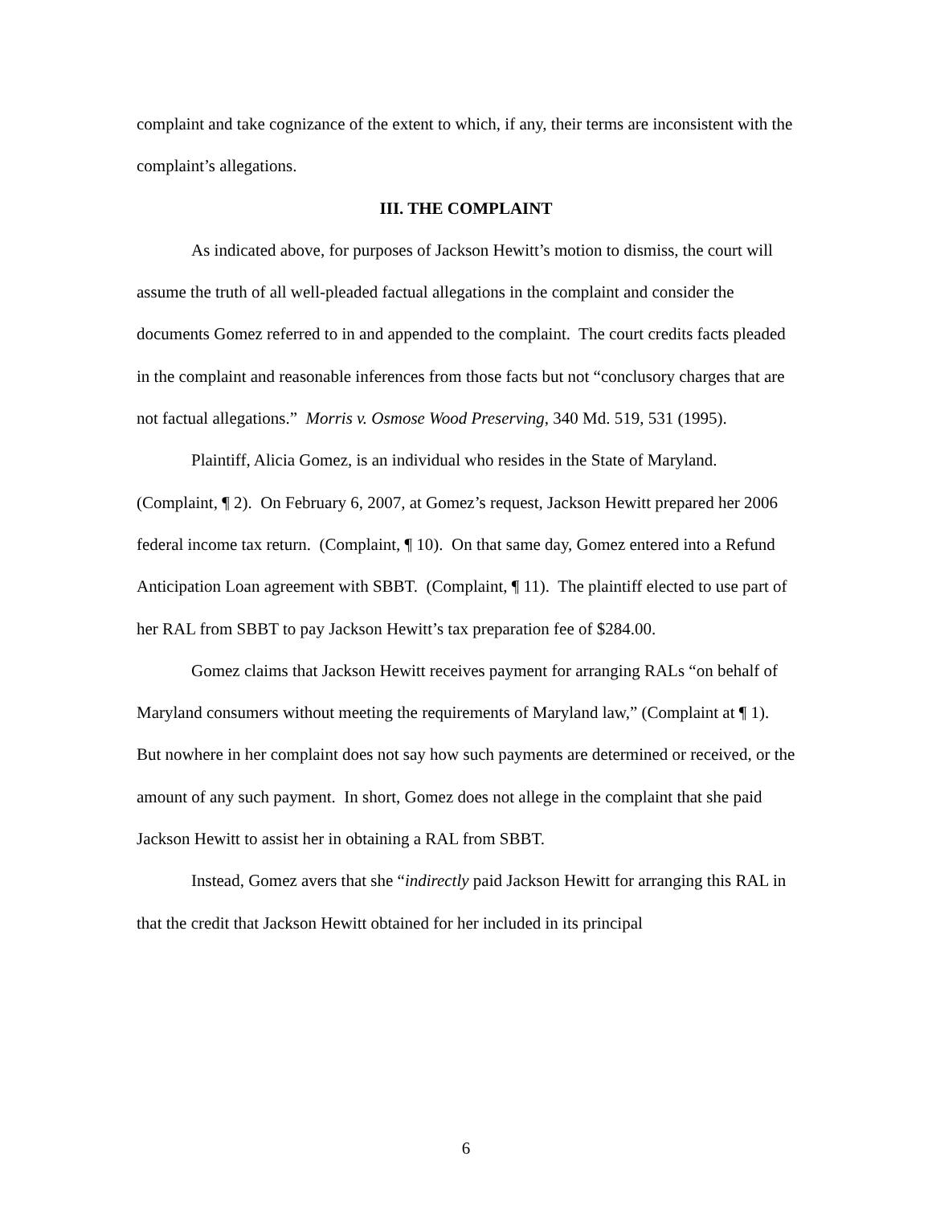complaint and take cognizance of the extent to which, if any, their terms are inconsistent with the complaint’s allegations.
III. THE COMPLAINT
As indicated above, for purposes of Jackson Hewitt’s motion to dismiss, the court will assume the truth of all well-pleaded factual allegations in the complaint and consider the documents Gomez referred to in and appended to the complaint. The court credits facts pleaded in the complaint and reasonable inferences from those facts but not “conclusory charges that are not factual allegations.” Morris v. Osmose Wood Preserving, 340 Md. 519, 531 (1995).
Plaintiff, Alicia Gomez, is an individual who resides in the State of Maryland. (Complaint, ¶ 2). On February 6, 2007, at Gomez’s request, Jackson Hewitt prepared her 2006 federal income tax return. (Complaint, ¶ 10). On that same day, Gomez entered into a Refund Anticipation Loan agreement with SBBT. (Complaint, ¶ 11). The plaintiff elected to use part of her RAL from SBBT to pay Jackson Hewitt’s tax preparation fee of $284.00.
Gomez claims that Jackson Hewitt receives payment for arranging RALs “on behalf of Maryland consumers without meeting the requirements of Maryland law,” (Complaint at ¶ 1). But nowhere in her complaint does not say how such payments are determined or received, or the amount of any such payment. In short, Gomez does not allege in the complaint that she paid Jackson Hewitt to assist her in obtaining a RAL from SBBT.
Instead, Gomez avers that she “indirectly paid Jackson Hewitt for arranging this RAL in that the credit that Jackson Hewitt obtained for her included in its principal
6